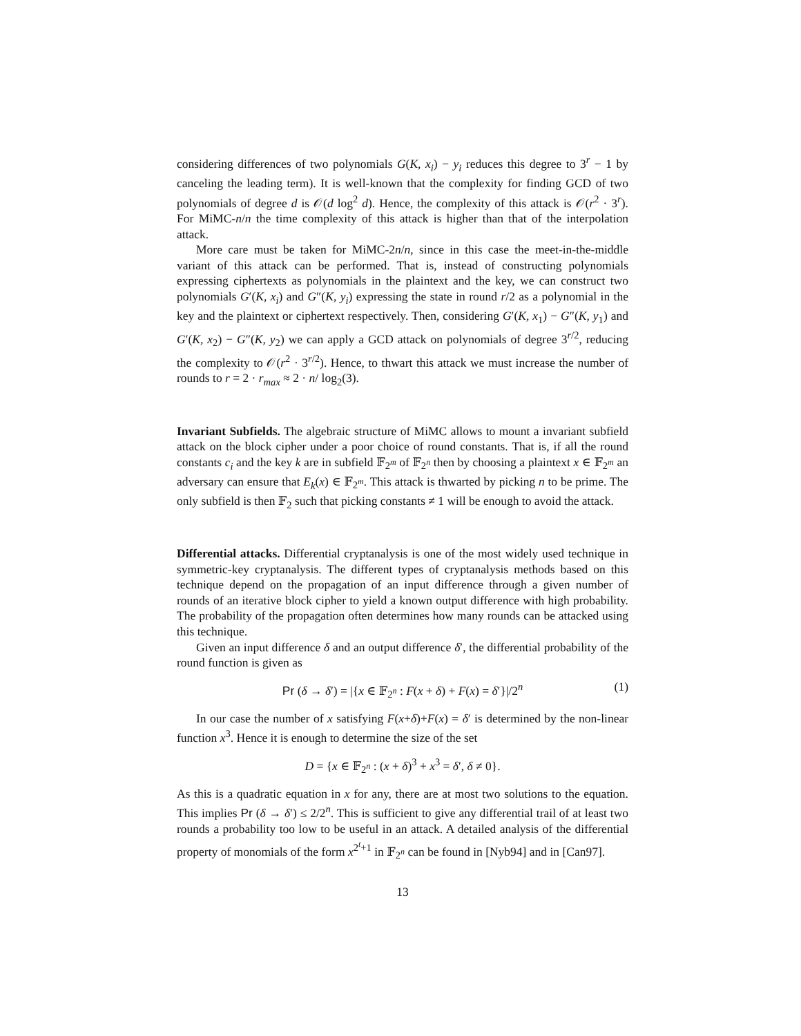considering differences of two polynomials G(K, x<sub>i</sub>) − y<sub>i</sub> reduces this degree to 3<sup>r</sup> − 1 by canceling the leading term). It is well-known that the complexity for finding GCD of two polynomials of degree d is 𝒪(d log<sup>2</sup> d). Hence, the complexity of this attack is 𝒪(r<sup>2</sup> · 3<sup>r</sup>). For MiMC-n/n the time complexity of this attack is higher than that of the interpolation attack.
More care must be taken for MiMC-2n/n, since in this case the meet-in-the-middle variant of this attack can be performed. That is, instead of constructing polynomials expressing ciphertexts as polynomials in the plaintext and the key, we can construct two polynomials G′(K, x<sub>i</sub>) and G″(K, y<sub>i</sub>) expressing the state in round r/2 as a polynomial in the key and the plaintext or ciphertext respectively. Then, considering G′(K, x<sub>1</sub>) − G″(K, y<sub>1</sub>) and G′(K, x<sub>2</sub>) − G″(K, y<sub>2</sub>) we can apply a GCD attack on polynomials of degree 3<sup>r/2</sup>, reducing the complexity to 𝒪(r<sup>2</sup> · 3<sup>r/2</sup>). Hence, to thwart this attack we must increase the number of rounds to r = 2 · r<sub>max</sub> ≈ 2 · n/ log<sub>2</sub>(3).
Invariant Subfields. The algebraic structure of MiMC allows to mount a invariant subfield attack on the block cipher under a poor choice of round constants. That is, if all the round constants c<sub>i</sub> and the key k are in subfield 𝔽<sub>2<sup>m</sup></sub> of 𝔽<sub>2<sup>n</sup></sub> then by choosing a plaintext x ∈ 𝔽<sub>2<sup>m</sup></sub> an adversary can ensure that E<sub>k</sub>(x) ∈ 𝔽<sub>2<sup>m</sup></sub>. This attack is thwarted by picking n to be prime. The only subfield is then 𝔽<sub>2</sub> such that picking constants ≠ 1 will be enough to avoid the attack.
Differential attacks. Differential cryptanalysis is one of the most widely used technique in symmetric-key cryptanalysis. The different types of cryptanalysis methods based on this technique depend on the propagation of an input difference through a given number of rounds of an iterative block cipher to yield a known output difference with high probability. The probability of the propagation often determines how many rounds can be attacked using this technique.
Given an input difference δ and an output difference δ′, the differential probability of the round function is given as
Pr (δ → δ′) = |{x ∈ 𝔽<sub>2<sup>n</sup></sub> : F(x + δ) + F(x) = δ′}|/2<sup>n</sup> (1)
In our case the number of x satisfying F(x+δ)+F(x) = δ′ is determined by the non-linear function x<sup>3</sup>. Hence it is enough to determine the size of the set
D = {x ∈ 𝔽<sub>2<sup>n</sup></sub> : (x + δ)<sup>3</sup> + x<sup>3</sup> = δ′, δ ≠ 0}.
As this is a quadratic equation in x for any, there are at most two solutions to the equation. This implies Pr (δ → δ′) ≤ 2/2<sup>n</sup>. This is sufficient to give any differential trail of at least two rounds a probability too low to be useful in an attack. A detailed analysis of the differential property of monomials of the form x<sup>2<sup>t</sup>+1</sup> in 𝔽<sub>2<sup>n</sup></sub> can be found in [Nyb94] and in [Can97].
13